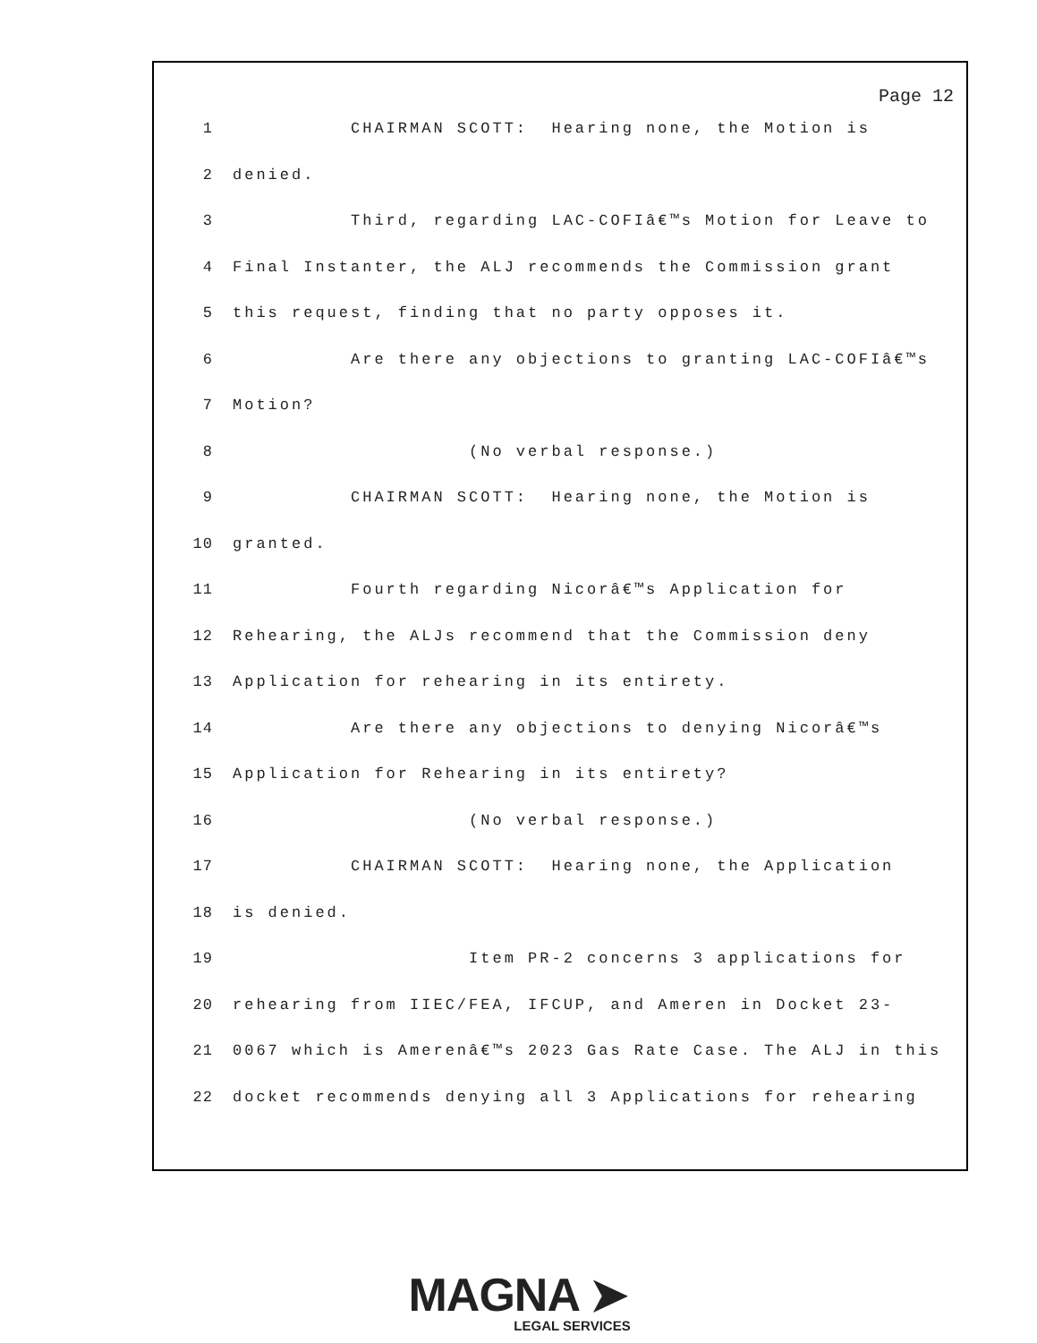Page 12
1 CHAIRMAN SCOTT: Hearing none, the Motion is
2 denied.
3 Third, regarding LAC-COFIâ€™s Motion for Leave to
4 Final Instanter, the ALJ recommends the Commission grant
5 this request, finding that no party opposes it.
6 Are there any objections to granting LAC-COFIâ€™s
7 Motion?
8 (No verbal response.)
9 CHAIRMAN SCOTT: Hearing none, the Motion is
10 granted.
11 Fourth regarding Nicorâ€™s Application for
12 Rehearing, the ALJs recommend that the Commission deny
13 Application for rehearing in its entirety.
14 Are there any objections to denying Nicorâ€™s
15 Application for Rehearing in its entirety?
16 (No verbal response.)
17 CHAIRMAN SCOTT: Hearing none, the Application
18 is denied.
19 Item PR-2 concerns 3 applications for
20 rehearing from IIEC/FEA, IFCUP, and Ameren in Docket 23-
21 0067 which is Amerenâ€™s 2023 Gas Rate Case. The ALJ in this
22 docket recommends denying all 3 Applications for rehearing
MAGNA ➤
LEGAL SERVICES